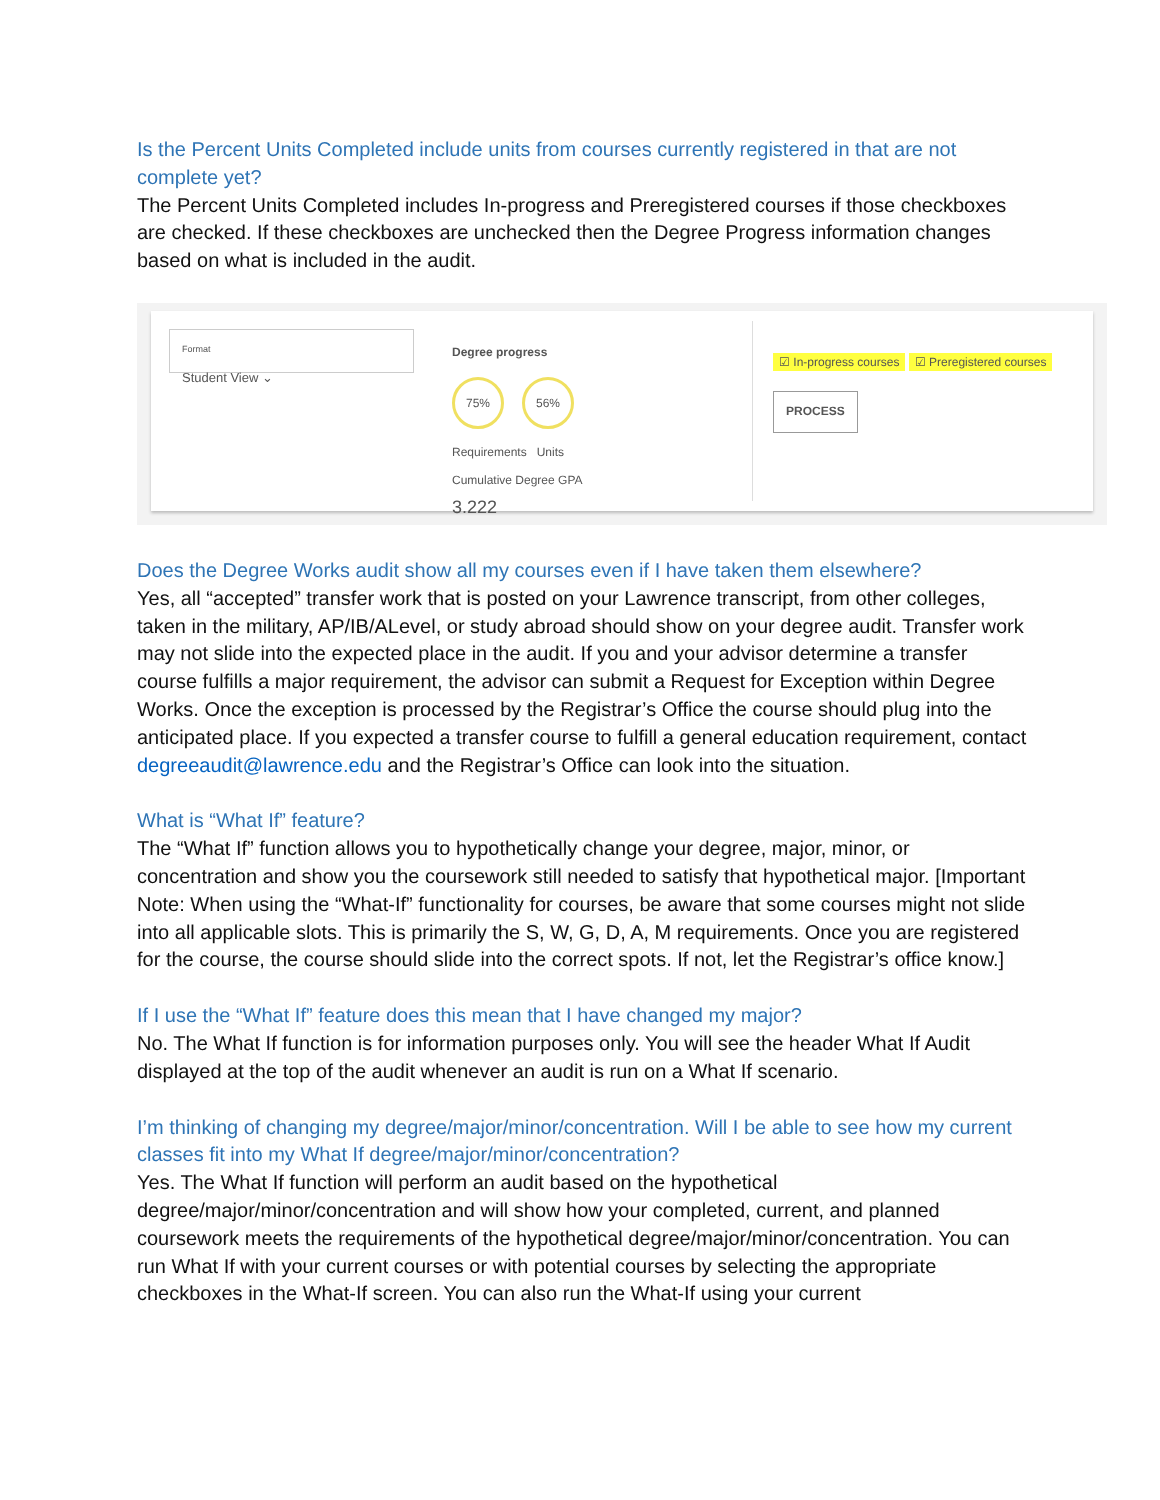Is the Percent Units Completed include units from courses currently registered in that are not complete yet?
The Percent Units Completed includes In-progress and Preregistered courses if those checkboxes are checked. If these checkboxes are unchecked then the Degree Progress information changes based on what is included in the audit.
Format
Student View ⌄
Degree progress
75% 56%
Requirements Units
Cumulative Degree GPA
3.222
☑ In-progress courses ☑ Preregistered courses
PROCESS
Does the Degree Works audit show all my courses even if I have taken them elsewhere?
Yes, all “accepted” transfer work that is posted on your Lawrence transcript, from other colleges, taken in the military, AP/IB/ALevel, or study abroad should show on your degree audit. Transfer work may not slide into the expected place in the audit. If you and your advisor determine a transfer course fulfills a major requirement, the advisor can submit a Request for Exception within Degree Works. Once the exception is processed by the Registrar’s Office the course should plug into the anticipated place. If you expected a transfer course to fulfill a general education requirement, contact degreeaudit@lawrence.edu and the Registrar’s Office can look into the situation.
What is “What If” feature?
The “What If” function allows you to hypothetically change your degree, major, minor, or concentration and show you the coursework still needed to satisfy that hypothetical major. [Important Note: When using the “What-If” functionality for courses, be aware that some courses might not slide into all applicable slots. This is primarily the S, W, G, D, A, M requirements. Once you are registered for the course, the course should slide into the correct spots. If not, let the Registrar’s office know.]
If I use the “What If” feature does this mean that I have changed my major?
No. The What If function is for information purposes only. You will see the header What If Audit displayed at the top of the audit whenever an audit is run on a What If scenario.
I’m thinking of changing my degree/major/minor/concentration. Will I be able to see how my current classes fit into my What If degree/major/minor/concentration?
Yes. The What If function will perform an audit based on the hypothetical degree/major/minor/concentration and will show how your completed, current, and planned coursework meets the requirements of the hypothetical degree/major/minor/concentration. You can run What If with your current courses or with potential courses by selecting the appropriate checkboxes in the What-If screen. You can also run the What-If using your current